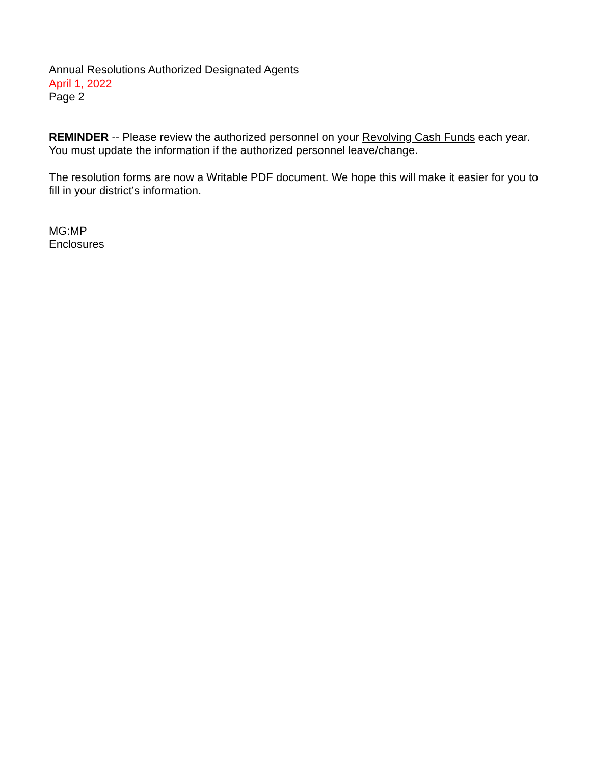Annual Resolutions Authorized Designated Agents
April 1, 2022
Page 2
REMINDER -- Please review the authorized personnel on your Revolving Cash Funds each year. You must update the information if the authorized personnel leave/change.
The resolution forms are now a Writable PDF document. We hope this will make it easier for you to fill in your district’s information.
MG:MP
Enclosures